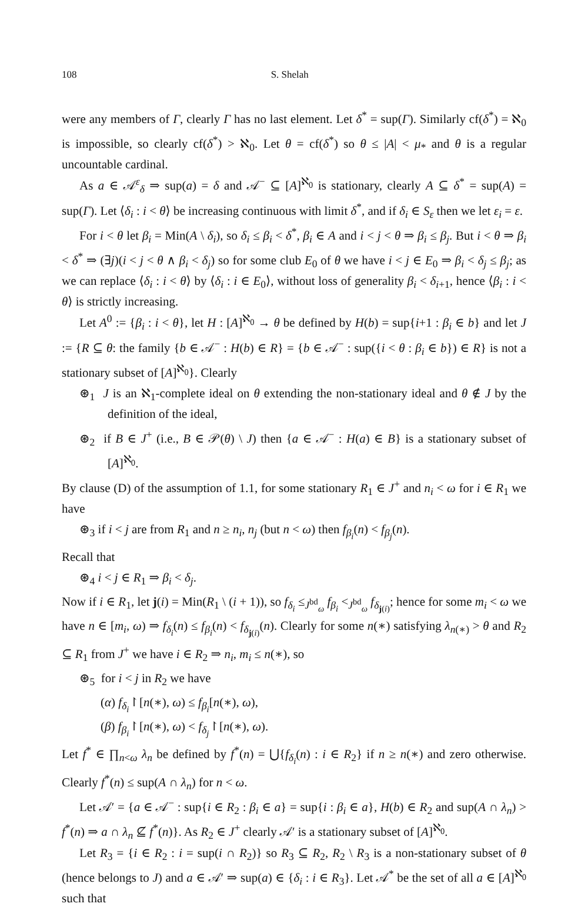108 S. Shelah
were any members of Γ, clearly Γ has no last element. Let δ<sup>*</sup> = sup(Γ). Similarly cf(δ<sup>*</sup>) = ℵ<sub>0</sub> is impossible, so clearly cf(δ<sup>*</sup>) > ℵ<sub>0</sub>. Let θ = cf(δ<sup>*</sup>) so θ ≤ |A| < μ<sub>*</sub> and θ is a regular uncountable cardinal.
As a ∈ 𝒜<sup>ε</sup><sub>δ</sub> ⇒ sup(a) = δ and 𝒜<sup>−</sup> ⊆ [A]<sup>ℵ<sub>0</sub></sup> is stationary, clearly A ⊆ δ<sup>*</sup> = sup(A) = sup(Γ). Let ⟨δ<sub>i</sub> : i < θ⟩ be increasing continuous with limit δ<sup>*</sup>, and if δ<sub>i</sub> ∈ S<sub>ε</sub> then we let ε<sub>i</sub> = ε.
For i < θ let β<sub>i</sub> = Min(A \ δ<sub>i</sub>), so δ<sub>i</sub> ≤ β<sub>i</sub> < δ<sup>*</sup>, β<sub>i</sub> ∈ A and i < j < θ ⇒ β<sub>i</sub> ≤ β<sub>j</sub>. But i < θ ⇒ β<sub>i</sub> < δ<sup>*</sup> ⇒ (∃j)(i < j < θ ∧ β<sub>i</sub> < δ<sub>j</sub>) so for some club E<sub>0</sub> of θ we have i < j ∈ E<sub>0</sub> ⇒ β<sub>i</sub> < δ<sub>j</sub> ≤ β<sub>j</sub>; as we can replace ⟨δ<sub>i</sub> : i < θ⟩ by ⟨δ<sub>i</sub> : i ∈ E<sub>0</sub>⟩, without loss of generality β<sub>i</sub> < δ<sub>i+1</sub>, hence ⟨β<sub>i</sub> : i < θ⟩ is strictly increasing.
Let A<sup>0</sup> := {β<sub>i</sub> : i < θ}, let H : [A]<sup>ℵ<sub>0</sub></sup> → θ be defined by H(b) = sup{i+1 : β<sub>i</sub> ∈ b} and let J := {R ⊆ θ: the family {b ∈ 𝒜<sup>−</sup> : H(b) ∈ R} = {b ∈ 𝒜<sup>−</sup> : sup({i < θ : β<sub>i</sub> ∈ b}) ∈ R} is not a stationary subset of [A]<sup>ℵ<sub>0</sub></sup>}. Clearly
⊛<sub>1</sub> J is an ℵ<sub>1</sub>-complete ideal on θ extending the non-stationary ideal and θ ∉ J by the definition of the ideal,
⊛<sub>2</sub> if B ∈ J<sup>+</sup> (i.e., B ∈ 𝒫(θ) \ J) then {a ∈ 𝒜<sup>−</sup> : H(a) ∈ B} is a stationary subset of [A]<sup>ℵ<sub>0</sub></sup>.
By clause (D) of the assumption of 1.1, for some stationary R<sub>1</sub> ∈ J<sup>+</sup> and n<sub>i</sub> < ω for i ∈ R<sub>1</sub> we have
⊛<sub>3</sub> if i < j are from R<sub>1</sub> and n ≥ n<sub>i</sub>, n<sub>j</sub> (but n < ω) then f<sub>β<sub>i</sub></sub>(n) < f<sub>β<sub>j</sub></sub>(n).
Recall that
⊛<sub>4</sub> i < j ∈ R<sub>1</sub> ⇒ β<sub>i</sub> < δ<sub>j</sub>.
Now if i ∈ R<sub>1</sub>, let j(i) = Min(R<sub>1</sub> \ (i + 1)), so f<sub>δ<sub>i</sub></sub> ≤<sub>J<sup>bd</sup><sub>ω</sub></sub> f<sub>β<sub>i</sub></sub> <<sub>J<sup>bd</sup><sub>ω</sub></sub> f<sub>δ<sub>j(i)</sub></sub>; hence for some m<sub>i</sub> < ω we have n ∈ [m<sub>i</sub>, ω) ⇒ f<sub>δ<sub>i</sub></sub>(n) ≤ f<sub>β<sub>i</sub></sub>(n) < f<sub>δ<sub>j(i)</sub></sub>(n). Clearly for some n(∗) satisfying λ<sub>n(∗)</sub> > θ and R<sub>2</sub> ⊆ R<sub>1</sub> from J<sup>+</sup> we have i ∈ R<sub>2</sub> ⇒ n<sub>i</sub>, m<sub>i</sub> ≤ n(∗), so
⊛<sub>5</sub> for i < j in R<sub>2</sub> we have
(α) f<sub>δ<sub>i</sub></sub>↾[n(∗), ω) ≤ f<sub>β<sub>i</sub></sub>[n(∗), ω),
(β) f<sub>β<sub>i</sub></sub>↾[n(∗), ω) < f<sub>δ<sub>j</sub></sub>↾[n(∗), ω).
Let f<sup>*</sup> ∈ ∏<sub>n<ω</sub> λ<sub>n</sub> be defined by f<sup>*</sup>(n) = ⋃{f<sub>δ<sub>i</sub></sub>(n) : i ∈ R<sub>2</sub>} if n ≥ n(∗) and zero otherwise. Clearly f<sup>*</sup>(n) ≤ sup(A ∩ λ<sub>n</sub>) for n < ω.
Let 𝒜′ = {a ∈ 𝒜<sup>−</sup> : sup{i ∈ R<sub>2</sub> : β<sub>i</sub> ∈ a} = sup{i : β<sub>i</sub> ∈ a}, H(b) ∈ R<sub>2</sub> and sup(A ∩ λ<sub>n</sub>) > f<sup>*</sup>(n) ⇒ a ∩ λ<sub>n</sub> ⊈ f<sup>*</sup>(n)}. As R<sub>2</sub> ∈ J<sup>+</sup> clearly 𝒜′ is a stationary subset of [A]<sup>ℵ<sub>0</sub></sup>.
Let R<sub>3</sub> = {i ∈ R<sub>2</sub> : i = sup(i ∩ R<sub>2</sub>)} so R<sub>3</sub> ⊆ R<sub>2</sub>, R<sub>2</sub> \ R<sub>3</sub> is a non-stationary subset of θ (hence belongs to J) and a ∈ 𝒜′ ⇒ sup(a) ∈ {δ<sub>i</sub> : i ∈ R<sub>3</sub>}. Let 𝒜<sup>*</sup> be the set of all a ∈ [A]<sup>ℵ<sub>0</sub></sup> such that